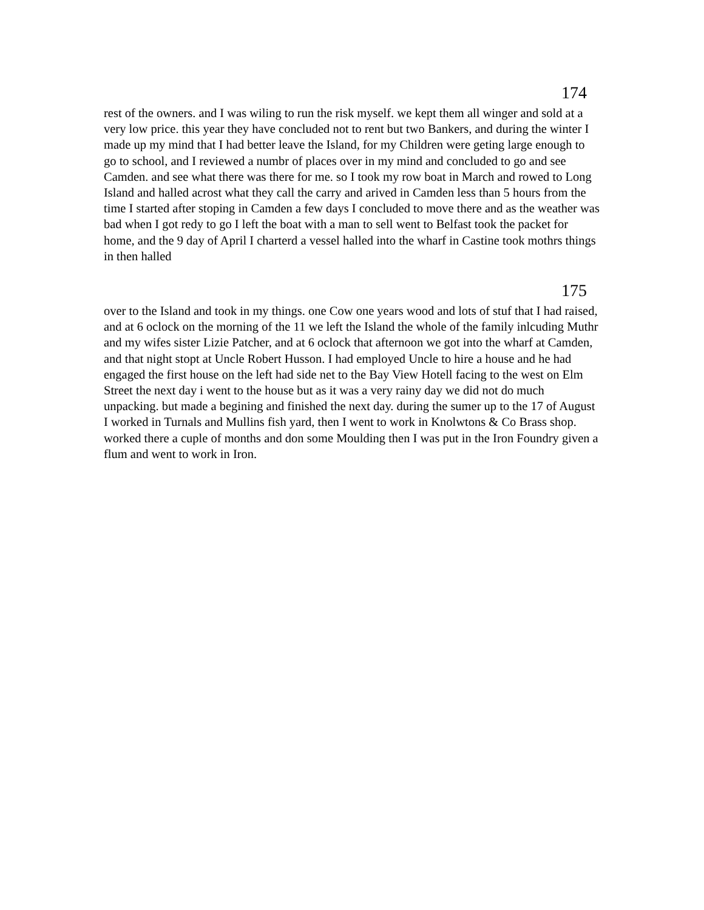174
rest of the owners. and I was wiling to run the risk myself. we kept them all winger and sold at a very low price. this year they have concluded not to rent but two Bankers, and during the winter I made up my mind that I had better leave the Island, for my Children were geting large enough to go to school, and I reviewed a numbr of places over in my mind and concluded to go and see Camden. and see what there was there for me. so I took my row boat in March and rowed to Long Island and halled acrost what they call the carry and arived in Camden less than 5 hours from the time I started after stoping in Camden a few days I concluded to move there and as the weather was bad when I got redy to go I left the boat with a man to sell went to Belfast took the packet for home, and the 9 day of April I charterd a vessel halled into the wharf in Castine took mothrs things in then halled
175
over to the Island and took in my things. one Cow one years wood and lots of stuf that I had raised, and at 6 oclock on the morning of the 11 we left the Island the whole of the family inlcuding Muthr and my wifes sister Lizie Patcher, and at 6 oclock that afternoon we got into the wharf at Camden, and that night stopt at Uncle Robert Husson. I had employed Uncle to hire a house and he had engaged the first house on the left had side net to the Bay View Hotell facing to the west on Elm Street the next day i went to the house but as it was a very rainy day we did not do much unpacking. but made a begining and finished the next day. during the sumer up to the 17 of August I worked in Turnals and Mullins fish yard, then I went to work in Knolwtons & Co Brass shop. worked there a cuple of months and don some Moulding then I was put in the Iron Foundry given a flum and went to work in Iron.